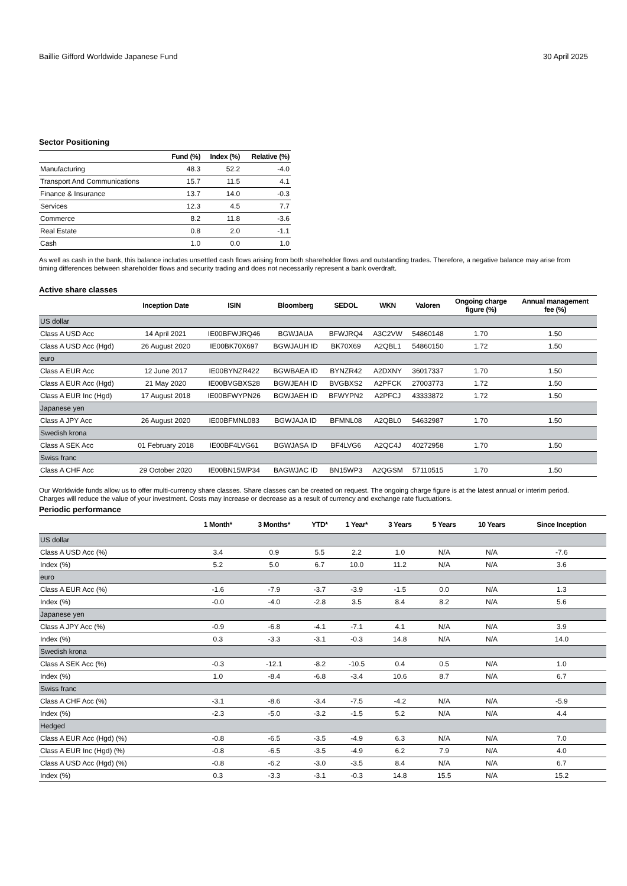Baillie Gifford Worldwide Japanese Fund 30 April 2025
Sector Positioning
| | Fund (%) | Index (%) | Relative (%) |
| --- | --- | --- | --- |
| Manufacturing | 48.3 | 52.2 | -4.0 |
| Transport And Communications | 15.7 | 11.5 | 4.1 |
| Finance & Insurance | 13.7 | 14.0 | -0.3 |
| Services | 12.3 | 4.5 | 7.7 |
| Commerce | 8.2 | 11.8 | -3.6 |
| Real Estate | 0.8 | 2.0 | -1.1 |
| Cash | 1.0 | 0.0 | 1.0 |
As well as cash in the bank, this balance includes unsettled cash flows arising from both shareholder flows and outstanding trades. Therefore, a negative balance may arise from timing differences between shareholder flows and security trading and does not necessarily represent a bank overdraft.
Active share classes
| | Inception Date | ISIN | Bloomberg | SEDOL | WKN | Valoren | Ongoing charge figure (%) | Annual management fee (%) |
| --- | --- | --- | --- | --- | --- | --- | --- | --- |
| US dollar | | | | | | | | |
| Class A USD Acc | 14 April 2021 | IE00BFWJRQ46 | BGWJAUA | BFWJRQ4 | A3C2VW | 54860148 | 1.70 | 1.50 |
| Class A USD Acc (Hgd) | 26 August 2020 | IE00BK70X697 | BGWJAUH ID | BK70X69 | A2QBL1 | 54860150 | 1.72 | 1.50 |
| euro | | | | | | | | |
| Class A EUR Acc | 12 June 2017 | IE00BYNZR422 | BGWBAEA ID | BYNZR42 | A2DXNY | 36017337 | 1.70 | 1.50 |
| Class A EUR Acc (Hgd) | 21 May 2020 | IE00BVGBXS28 | BGWJEAH ID | BVGBXS2 | A2PFCK | 27003773 | 1.72 | 1.50 |
| Class A EUR Inc (Hgd) | 17 August 2018 | IE00BFWYPN26 | BGWJAEH ID | BFWYPN2 | A2PFCJ | 43333872 | 1.72 | 1.50 |
| Japanese yen | | | | | | | | |
| Class A JPY Acc | 26 August 2020 | IE00BFMNL083 | BGWJAJA ID | BFMNL08 | A2QBL0 | 54632987 | 1.70 | 1.50 |
| Swedish krona | | | | | | | | |
| Class A SEK Acc | 01 February 2018 | IE00BF4LVG61 | BGWJASA ID | BF4LVG6 | A2QC4J | 40272958 | 1.70 | 1.50 |
| Swiss franc | | | | | | | | |
| Class A CHF Acc | 29 October 2020 | IE00BN15WP34 | BAGWJAC ID | BN15WP3 | A2QGSM | 57110515 | 1.70 | 1.50 |
Our Worldwide funds allow us to offer multi-currency share classes. Share classes can be created on request. The ongoing charge figure is at the latest annual or interim period. Charges will reduce the value of your investment. Costs may increase or decrease as a result of currency and exchange rate fluctuations.
Periodic performance
| | 1 Month* | 3 Months* | YTD* | 1 Year* | 3 Years | 5 Years | 10 Years | Since Inception |
| --- | --- | --- | --- | --- | --- | --- | --- | --- |
| US dollar | | | | | | | | |
| Class A USD Acc (%) | 3.4 | 0.9 | 5.5 | 2.2 | 1.0 | N/A | N/A | -7.6 |
| Index (%) | 5.2 | 5.0 | 6.7 | 10.0 | 11.2 | N/A | N/A | 3.6 |
| euro | | | | | | | | |
| Class A EUR Acc (%) | -1.6 | -7.9 | -3.7 | -3.9 | -1.5 | 0.0 | N/A | 1.3 |
| Index (%) | -0.0 | -4.0 | -2.8 | 3.5 | 8.4 | 8.2 | N/A | 5.6 |
| Japanese yen | | | | | | | | |
| Class A JPY Acc (%) | -0.9 | -6.8 | -4.1 | -7.1 | 4.1 | N/A | N/A | 3.9 |
| Index (%) | 0.3 | -3.3 | -3.1 | -0.3 | 14.8 | N/A | N/A | 14.0 |
| Swedish krona | | | | | | | | |
| Class A SEK Acc (%) | -0.3 | -12.1 | -8.2 | -10.5 | 0.4 | 0.5 | N/A | 1.0 |
| Index (%) | 1.0 | -8.4 | -6.8 | -3.4 | 10.6 | 8.7 | N/A | 6.7 |
| Swiss franc | | | | | | | | |
| Class A CHF Acc (%) | -3.1 | -8.6 | -3.4 | -7.5 | -4.2 | N/A | N/A | -5.9 |
| Index (%) | -2.3 | -5.0 | -3.2 | -1.5 | 5.2 | N/A | N/A | 4.4 |
| Hedged | | | | | | | | |
| Class A EUR Acc (Hgd) (%) | -0.8 | -6.5 | -3.5 | -4.9 | 6.3 | N/A | N/A | 7.0 |
| Class A EUR Inc (Hgd) (%) | -0.8 | -6.5 | -3.5 | -4.9 | 6.2 | 7.9 | N/A | 4.0 |
| Class A USD Acc (Hgd) (%) | -0.8 | -6.2 | -3.0 | -3.5 | 8.4 | N/A | N/A | 6.7 |
| Index (%) | 0.3 | -3.3 | -3.1 | -0.3 | 14.8 | 15.5 | N/A | 15.2 |